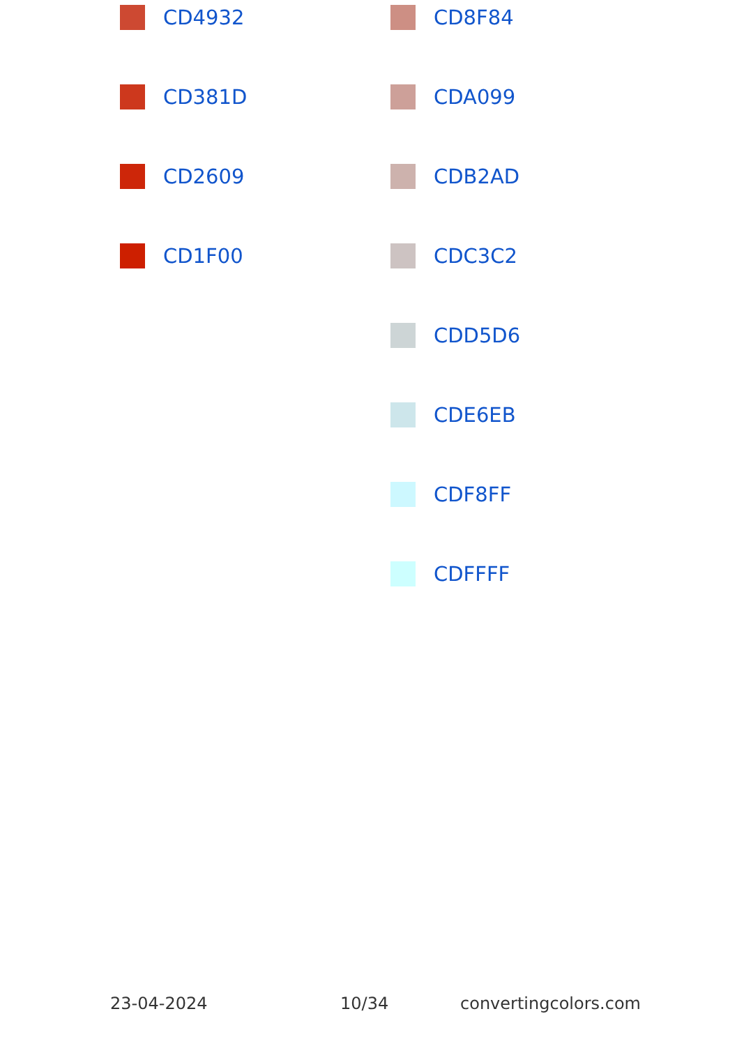CD4932
CD381D
CD2609
CD1F00
CD8F84
CDA099
CDB2AD
CDC3C2
CDD5D6
CDE6EB
CDF8FF
CDFFFF
23-04-2024 10/34 convertingcolors.com